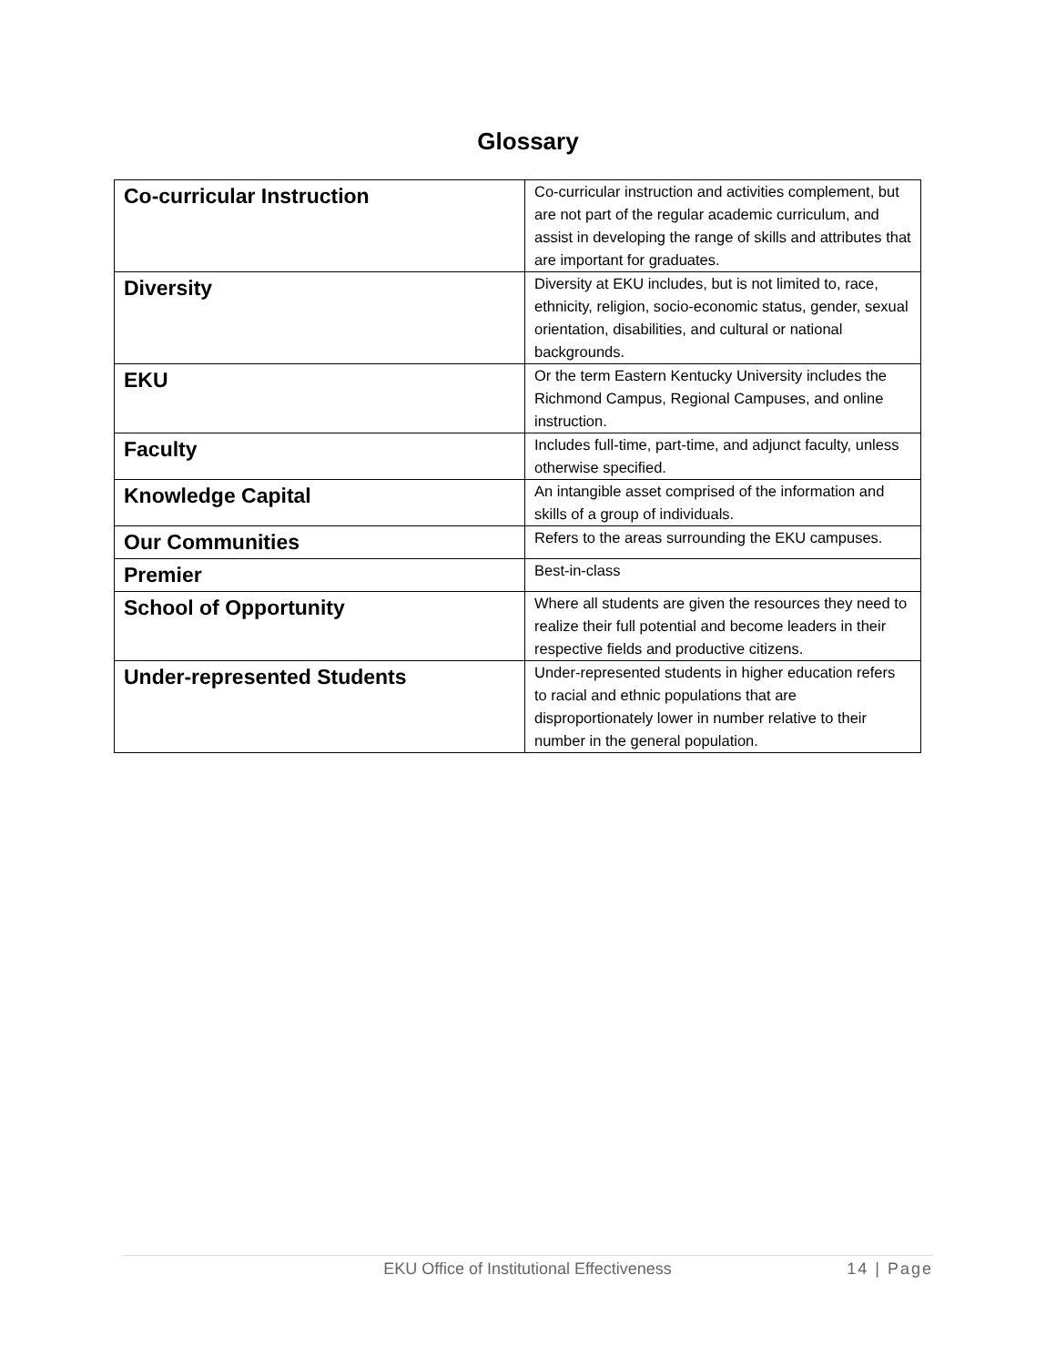Glossary
| Co-curricular Instruction | Co-curricular instruction and activities complement, but are not part of the regular academic curriculum, and assist in developing the range of skills and attributes that are important for graduates. |
| Diversity | Diversity at EKU includes, but is not limited to, race, ethnicity, religion, socio-economic status, gender, sexual orientation, disabilities, and cultural or national backgrounds. |
| EKU | Or the term Eastern Kentucky University includes the Richmond Campus, Regional Campuses, and online instruction. |
| Faculty | Includes full-time, part-time, and adjunct faculty, unless otherwise specified. |
| Knowledge Capital | An intangible asset comprised of the information and skills of a group of individuals. |
| Our Communities | Refers to the areas surrounding the EKU campuses. |
| Premier | Best-in-class |
| School of Opportunity | Where all students are given the resources they need to realize their full potential and become leaders in their respective fields and productive citizens. |
| Under-represented Students | Under-represented students in higher education refers to racial and ethnic populations that are disproportionately lower in number relative to their number in the general population. |
EKU Office of Institutional Effectiveness 14 | Page